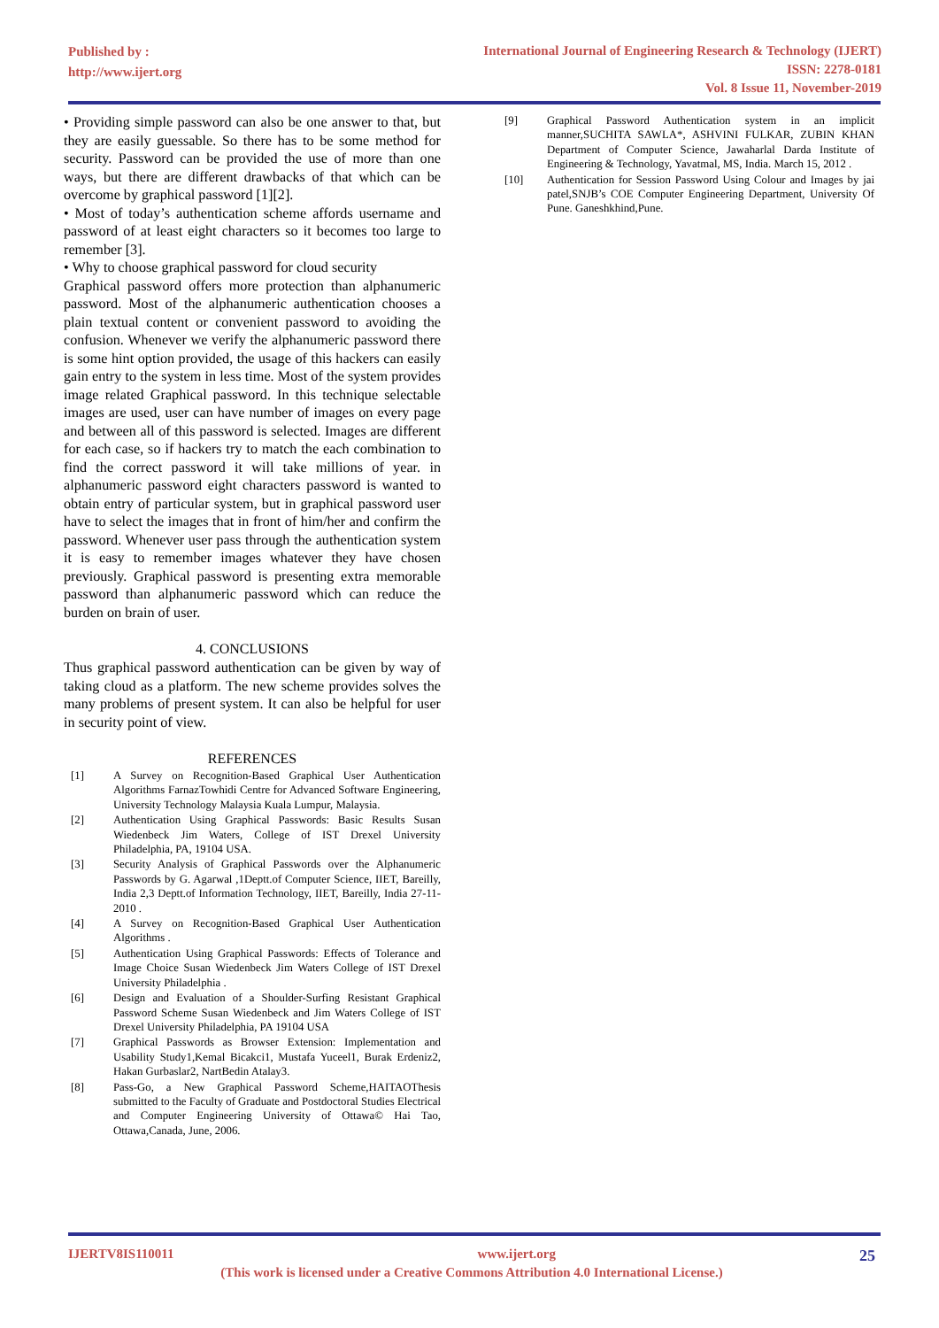Published by :
http://www.ijert.org
International Journal of Engineering Research & Technology (IJERT)
ISSN: 2278-0181
Vol. 8 Issue 11, November-2019
• Providing simple password can also be one answer to that, but they are easily guessable. So there has to be some method for security. Password can be provided the use of more than one ways, but there are different drawbacks of that which can be overcome by graphical password [1][2].
• Most of today’s authentication scheme affords username and password of at least eight characters so it becomes too large to remember [3].
• Why to choose graphical password for cloud security
Graphical password offers more protection than alphanumeric password. Most of the alphanumeric authentication chooses a plain textual content or convenient password to avoiding the confusion. Whenever we verify the alphanumeric password there is some hint option provided, the usage of this hackers can easily gain entry to the system in less time. Most of the system provides image related Graphical password. In this technique selectable images are used, user can have number of images on every page and between all of this password is selected. Images are different for each case, so if hackers try to match the each combination to find the correct password it will take millions of year. in alphanumeric password eight characters password is wanted to obtain entry of particular system, but in graphical password user have to select the images that in front of him/her and confirm the password. Whenever user pass through the authentication system it is easy to remember images whatever they have chosen previously. Graphical password is presenting extra memorable password than alphanumeric password which can reduce the burden on brain of user.
4. CONCLUSIONS
Thus graphical password authentication can be given by way of taking cloud as a platform. The new scheme provides solves the many problems of present system. It can also be helpful for user in security point of view.
REFERENCES
[1] A Survey on Recognition-Based Graphical User Authentication Algorithms FarnazTowhidi Centre for Advanced Software Engineering, University Technology Malaysia Kuala Lumpur, Malaysia.
[2] Authentication Using Graphical Passwords: Basic Results Susan Wiedenbeck Jim Waters, College of IST Drexel University Philadelphia, PA, 19104 USA.
[3] Security Analysis of Graphical Passwords over the Alphanumeric Passwords by G. Agarwal ,1Deptt.of Computer Science, IIET, Bareilly, India 2,3 Deptt.of Information Technology, IIET, Bareilly, India 27-11-2010 .
[4] A Survey on Recognition-Based Graphical User Authentication Algorithms .
[5] Authentication Using Graphical Passwords: Effects of Tolerance and Image Choice Susan Wiedenbeck Jim Waters College of IST Drexel University Philadelphia .
[6] Design and Evaluation of a Shoulder-Surfing Resistant Graphical Password Scheme Susan Wiedenbeck and Jim Waters College of IST Drexel University Philadelphia, PA 19104 USA
[7] Graphical Passwords as Browser Extension: Implementation and Usability Study1,Kemal Bicakci1, Mustafa Yuceel1, Burak Erdeniz2, Hakan Gurbaslar2, NartBedin Atalay3.
[8] Pass-Go, a New Graphical Password Scheme,HAITAOThesis submitted to the Faculty of Graduate and Postdoctoral Studies Electrical and Computer Engineering University of Ottawa© Hai Tao, Ottawa,Canada, June, 2006.
[9] Graphical Password Authentication system in an implicit manner,SUCHITA SAWLA*, ASHVINI FULKAR, ZUBIN KHAN Department of Computer Science, Jawaharlal Darda Institute of Engineering & Technology, Yavatmal, MS, India. March 15, 2012 .
[10] Authentication for Session Password Using Colour and Images by jai patel,SNJB’s COE Computer Engineering Department, University Of Pune. Ganeshkhind,Pune.
IJERTV8IS110011 www.ijert.org 25
(This work is licensed under a Creative Commons Attribution 4.0 International License.)